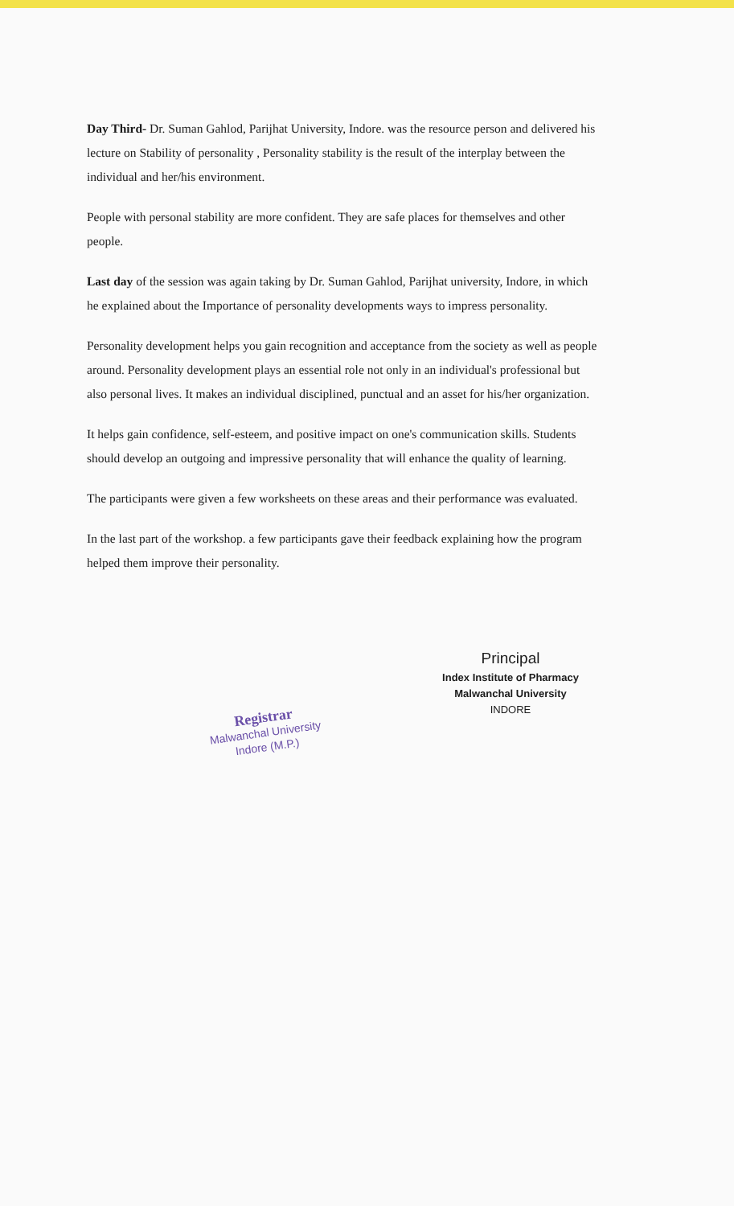Day Third- Dr. Suman Gahlod, Parijhat University, Indore. was the resource person and delivered his lecture on Stability of personality , Personality stability is the result of the interplay between the individual and her/his environment.
People with personal stability are more confident. They are safe places for themselves and other people.
Last day of the session was again taking by Dr. Suman Gahlod, Parijhat university, Indore, in which he explained about the Importance of personality developments ways to impress personality.
Personality development helps you gain recognition and acceptance from the society as well as people around. Personality development plays an essential role not only in an individual's professional but also personal lives. It makes an individual disciplined, punctual and an asset for his/her organization.
It helps gain confidence, self-esteem, and positive impact on one's communication skills. Students should develop an outgoing and impressive personality that will enhance the quality of learning.
The participants were given a few worksheets on these areas and their performance was evaluated.
In the last part of the workshop. a few participants gave their feedback explaining how the program helped them improve their personality.
Principal
Index Institute of Pharmacy
Malwanchal University
INDORE
Registrar
Malwanchal University
Indore (M.P.)